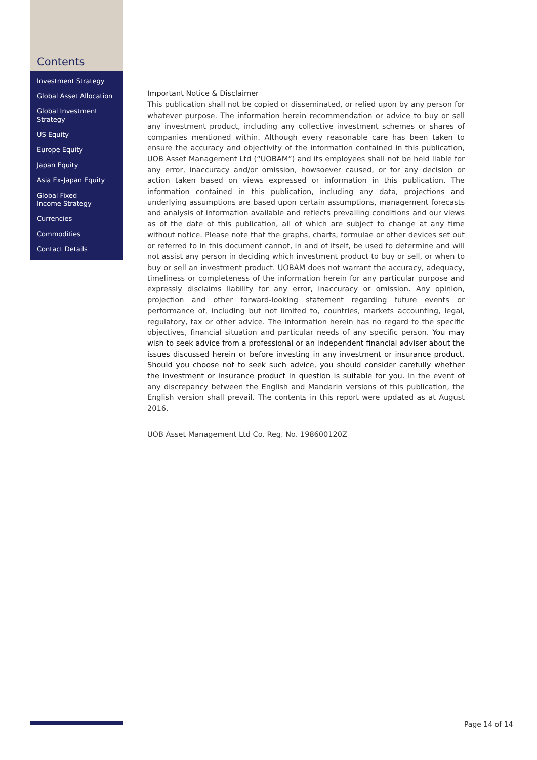Contents
Investment Strategy
Global Asset Allocation
Global Investment
Strategy
US Equity
Europe Equity
Japan Equity
Asia Ex-Japan Equity
Global Fixed
Income Strategy
Currencies
Commodities
Contact Details
Important Notice & Disclaimer
This publication shall not be copied or disseminated, or relied upon by any person for whatever purpose. The information herein recommendation or advice to buy or sell any investment product, including any collective investment schemes or shares of companies mentioned within. Although every reasonable care has been taken to ensure the accuracy and objectivity of the information contained in this publication, UOB Asset Management Ltd (“UOBAM”) and its employees shall not be held liable for any error, inaccuracy and/or omission, howsoever caused, or for any decision or action taken based on views expressed or information in this publication. The information contained in this publication, including any data, projections and underlying assumptions are based upon certain assumptions, management forecasts and analysis of information available and reflects prevailing conditions and our views as of the date of this publication, all of which are subject to change at any time without notice. Please note that the graphs, charts, formulae or other devices set out or referred to in this document cannot, in and of itself, be used to determine and will not assist any person in deciding which investment product to buy or sell, or when to buy or sell an investment product. UOBAM does not warrant the accuracy, adequacy, timeliness or completeness of the information herein for any particular purpose and expressly disclaims liability for any error, inaccuracy or omission. Any opinion, projection and other forward-looking statement regarding future events or performance of, including but not limited to, countries, markets accounting, legal, regulatory, tax or other advice. The information herein has no regard to the specific objectives, financial situation and particular needs of any specific person. You may wish to seek advice from a professional or an independent financial adviser about the issues discussed herein or before investing in any investment or insurance product. Should you choose not to seek such advice, you should consider carefully whether the investment or insurance product in question is suitable for you. In the event of any discrepancy between the English and Mandarin versions of this publication, the English version shall prevail. The contents in this report were updated as at August 2016.
UOB Asset Management Ltd Co. Reg. No. 198600120Z
Page 14 of 14